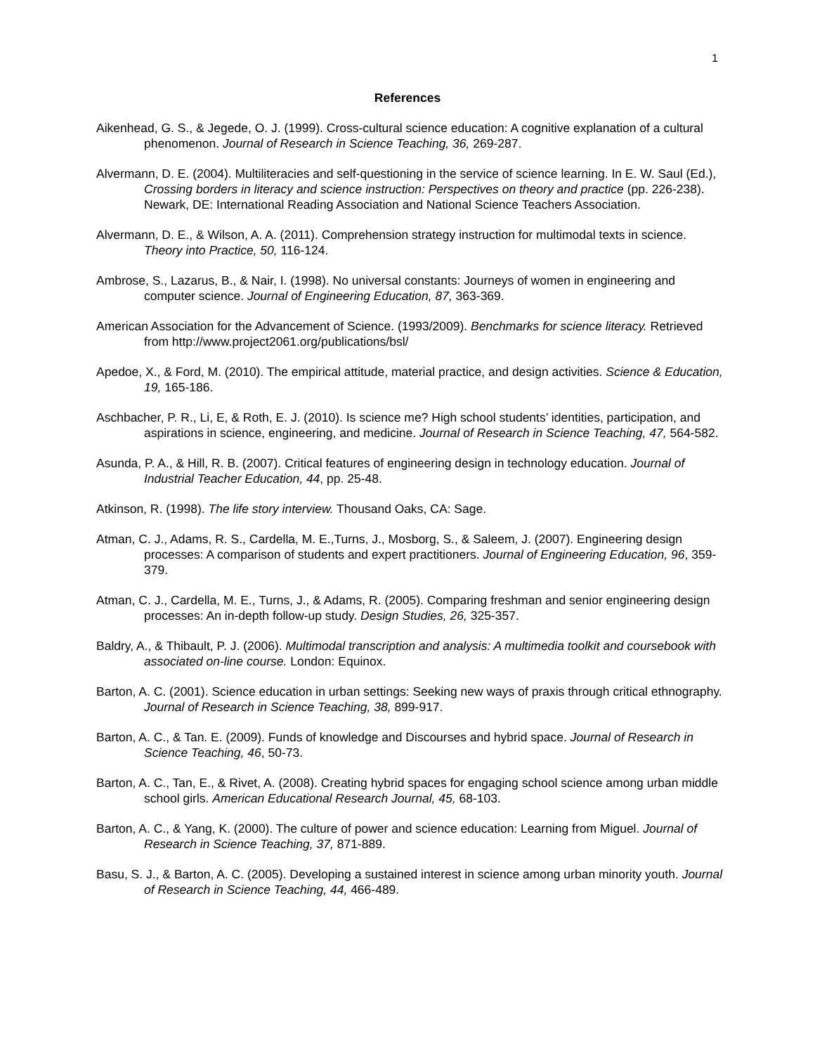1
References
Aikenhead, G. S., & Jegede, O. J. (1999). Cross-cultural science education: A cognitive explanation of a cultural phenomenon. Journal of Research in Science Teaching, 36, 269-287.
Alvermann, D. E. (2004). Multiliteracies and self-questioning in the service of science learning. In E. W. Saul (Ed.), Crossing borders in literacy and science instruction: Perspectives on theory and practice (pp. 226-238). Newark, DE: International Reading Association and National Science Teachers Association.
Alvermann, D. E., & Wilson, A. A. (2011). Comprehension strategy instruction for multimodal texts in science. Theory into Practice, 50, 116-124.
Ambrose, S., Lazarus, B., & Nair, I. (1998). No universal constants: Journeys of women in engineering and computer science. Journal of Engineering Education, 87, 363-369.
American Association for the Advancement of Science. (1993/2009). Benchmarks for science literacy. Retrieved from http://www.project2061.org/publications/bsl/
Apedoe, X., & Ford, M. (2010). The empirical attitude, material practice, and design activities. Science & Education, 19, 165-186.
Aschbacher, P. R., Li, E, & Roth, E. J. (2010). Is science me? High school students’ identities, participation, and aspirations in science, engineering, and medicine. Journal of Research in Science Teaching, 47, 564-582.
Asunda, P. A., & Hill, R. B. (2007). Critical features of engineering design in technology education. Journal of Industrial Teacher Education, 44, pp. 25-48.
Atkinson, R. (1998). The life story interview. Thousand Oaks, CA: Sage.
Atman, C. J., Adams, R. S., Cardella, M. E.,Turns, J., Mosborg, S., & Saleem, J. (2007). Engineering design processes: A comparison of students and expert practitioners. Journal of Engineering Education, 96, 359-379.
Atman, C. J., Cardella, M. E., Turns, J., & Adams, R. (2005). Comparing freshman and senior engineering design processes: An in-depth follow-up study. Design Studies, 26, 325-357.
Baldry, A., & Thibault, P. J. (2006). Multimodal transcription and analysis: A multimedia toolkit and coursebook with associated on-line course. London: Equinox.
Barton, A. C. (2001). Science education in urban settings: Seeking new ways of praxis through critical ethnography. Journal of Research in Science Teaching, 38, 899-917.
Barton, A. C., & Tan. E. (2009). Funds of knowledge and Discourses and hybrid space. Journal of Research in Science Teaching, 46, 50-73.
Barton, A. C., Tan, E., & Rivet, A. (2008). Creating hybrid spaces for engaging school science among urban middle school girls. American Educational Research Journal, 45, 68-103.
Barton, A. C., & Yang, K. (2000). The culture of power and science education: Learning from Miguel. Journal of Research in Science Teaching, 37, 871-889.
Basu, S. J., & Barton, A. C. (2005). Developing a sustained interest in science among urban minority youth. Journal of Research in Science Teaching, 44, 466-489.